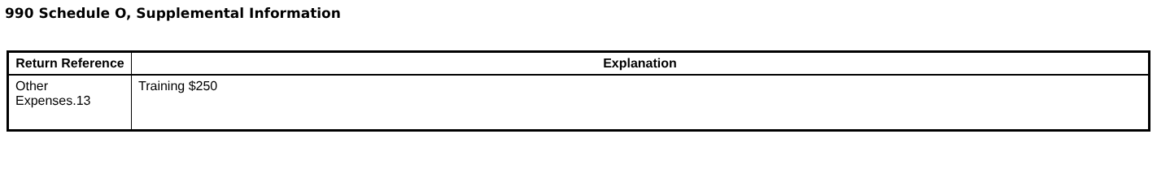990 Schedule O, Supplemental Information
| Return Reference | Explanation |
| --- | --- |
| Other Expenses.13 | Training $250 |